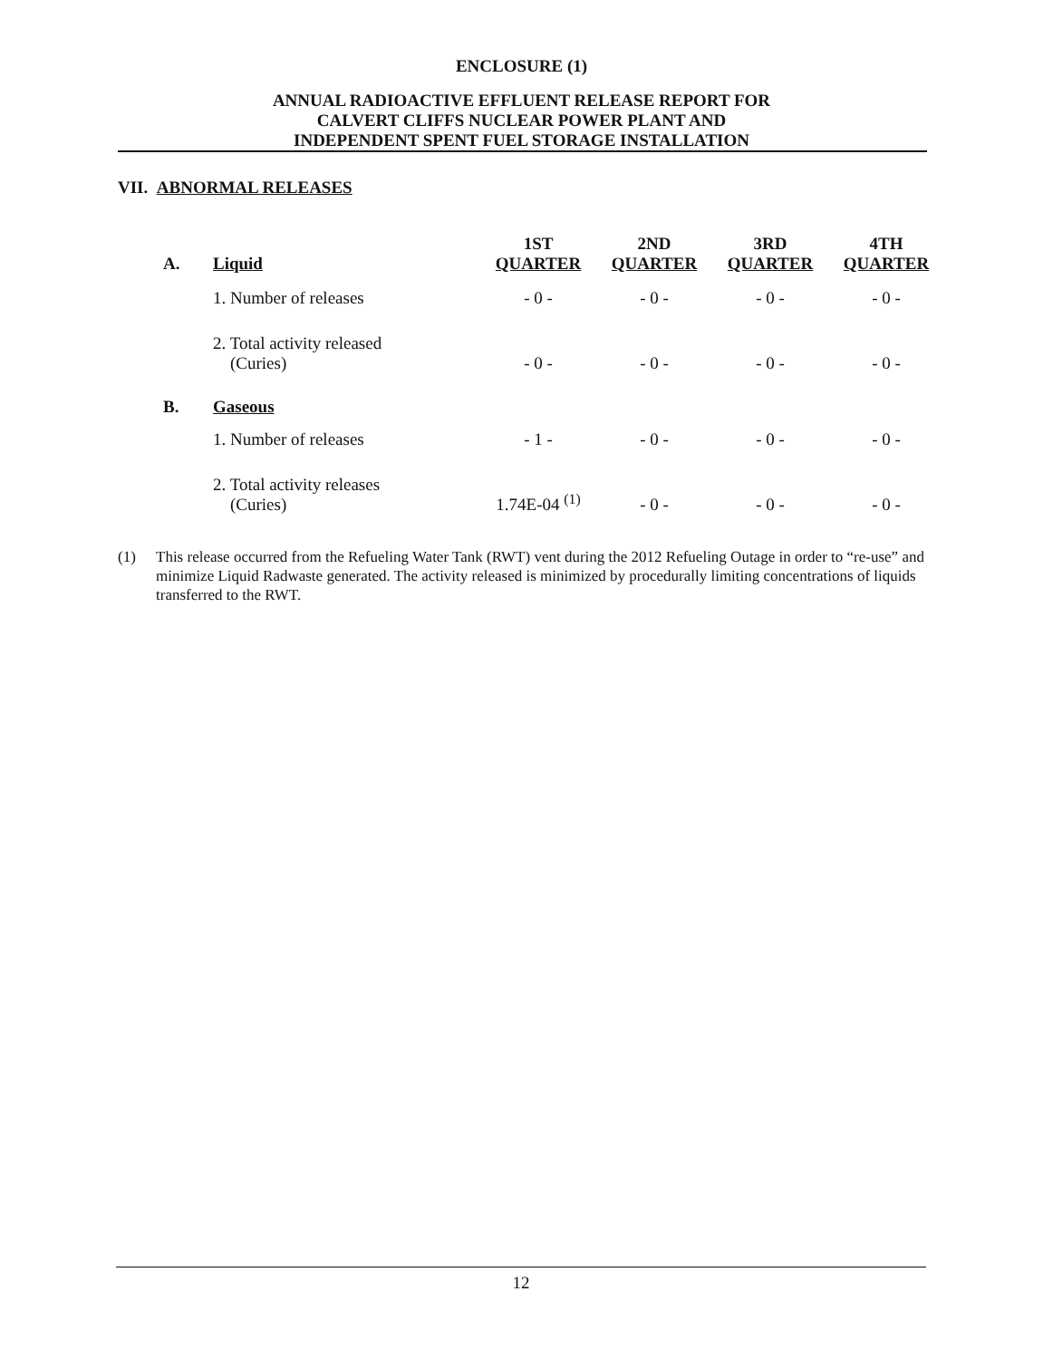ENCLOSURE (1)
ANNUAL RADIOACTIVE EFFLUENT RELEASE REPORT FOR
CALVERT CLIFFS NUCLEAR POWER PLANT AND
INDEPENDENT SPENT FUEL STORAGE INSTALLATION
VII. ABNORMAL RELEASES
| A. | Liquid | 1ST QUARTER | 2ND QUARTER | 3RD QUARTER | 4TH QUARTER |
| | 1. Number of releases | - 0 - | - 0 - | - 0 - | - 0 - |
| | 2. Total activity released (Curies) | - 0 - | - 0 - | - 0 - | - 0 - |
| B. | Gaseous | | | | |
| | 1. Number of releases | - 1 - | - 0 - | - 0 - | - 0 - |
| | 2. Total activity releases (Curies) | 1.74E-04 <sup>(1)</sup> | - 0 - | - 0 - | - 0 - |
(1) This release occurred from the Refueling Water Tank (RWT) vent during the 2012 Refueling Outage in order to “re-use” and minimize Liquid Radwaste generated. The activity released is minimized by procedurally limiting concentrations of liquids transferred to the RWT.
12